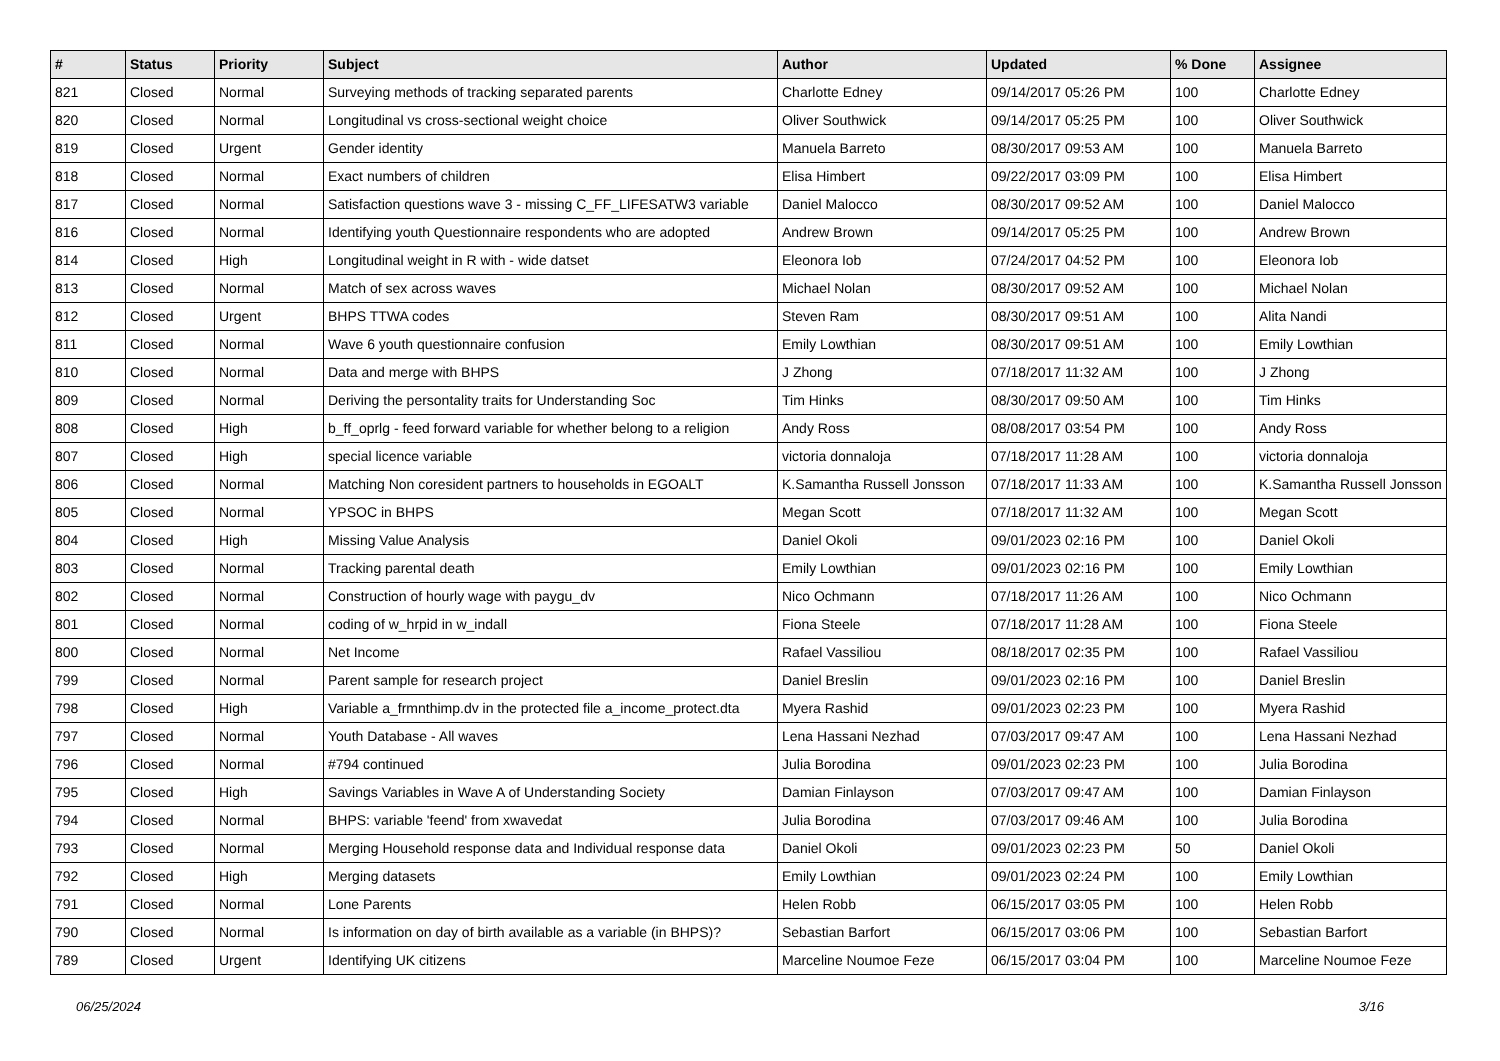| # | Status | Priority | Subject | Author | Updated | % Done | Assignee |
| --- | --- | --- | --- | --- | --- | --- | --- |
| 821 | Closed | Normal | Surveying methods of tracking separated parents | Charlotte Edney | 09/14/2017 05:26 PM | 100 | Charlotte Edney |
| 820 | Closed | Normal | Longitudinal vs cross-sectional weight choice | Oliver Southwick | 09/14/2017 05:25 PM | 100 | Oliver Southwick |
| 819 | Closed | Urgent | Gender identity | Manuela Barreto | 08/30/2017 09:53 AM | 100 | Manuela Barreto |
| 818 | Closed | Normal | Exact numbers of children | Elisa Himbert | 09/22/2017 03:09 PM | 100 | Elisa Himbert |
| 817 | Closed | Normal | Satisfaction questions wave 3 - missing C_FF_LIFESATW3 variable | Daniel Malocco | 08/30/2017 09:52 AM | 100 | Daniel Malocco |
| 816 | Closed | Normal | Identifying youth Questionnaire respondents who are adopted | Andrew Brown | 09/14/2017 05:25 PM | 100 | Andrew Brown |
| 814 | Closed | High | Longitudinal weight in R with - wide datset | Eleonora Iob | 07/24/2017 04:52 PM | 100 | Eleonora Iob |
| 813 | Closed | Normal | Match of sex across waves | Michael Nolan | 08/30/2017 09:52 AM | 100 | Michael Nolan |
| 812 | Closed | Urgent | BHPS TTWA codes | Steven Ram | 08/30/2017 09:51 AM | 100 | Alita Nandi |
| 811 | Closed | Normal | Wave 6 youth questionnaire confusion | Emily Lowthian | 08/30/2017 09:51 AM | 100 | Emily Lowthian |
| 810 | Closed | Normal | Data and merge with BHPS | J Zhong | 07/18/2017 11:32 AM | 100 | J Zhong |
| 809 | Closed | Normal | Deriving the persontality traits for Understanding Soc | Tim Hinks | 08/30/2017 09:50 AM | 100 | Tim Hinks |
| 808 | Closed | High | b_ff_oprlg - feed forward variable for whether belong to a religion | Andy Ross | 08/08/2017 03:54 PM | 100 | Andy Ross |
| 807 | Closed | High | special licence variable | victoria donnaloja | 07/18/2017 11:28 AM | 100 | victoria donnaloja |
| 806 | Closed | Normal | Matching Non coresident partners to households in EGOALT | K.Samantha Russell Jonsson | 07/18/2017 11:33 AM | 100 | K.Samantha Russell Jonsson |
| 805 | Closed | Normal | YPSOC in BHPS | Megan Scott | 07/18/2017 11:32 AM | 100 | Megan Scott |
| 804 | Closed | High | Missing Value Analysis | Daniel Okoli | 09/01/2023 02:16 PM | 100 | Daniel Okoli |
| 803 | Closed | Normal | Tracking parental death | Emily Lowthian | 09/01/2023 02:16 PM | 100 | Emily Lowthian |
| 802 | Closed | Normal | Construction of hourly wage with paygu_dv | Nico Ochmann | 07/18/2017 11:26 AM | 100 | Nico Ochmann |
| 801 | Closed | Normal | coding of w_hrpid in w_indall | Fiona Steele | 07/18/2017 11:28 AM | 100 | Fiona Steele |
| 800 | Closed | Normal | Net Income | Rafael Vassiliou | 08/18/2017 02:35 PM | 100 | Rafael Vassiliou |
| 799 | Closed | Normal | Parent sample for research project | Daniel Breslin | 09/01/2023 02:16 PM | 100 | Daniel Breslin |
| 798 | Closed | High | Variable a_frmnthimp.dv in the protected file a_income_protect.dta | Myera Rashid | 09/01/2023 02:23 PM | 100 | Myera Rashid |
| 797 | Closed | Normal | Youth Database - All waves | Lena Hassani Nezhad | 07/03/2017 09:47 AM | 100 | Lena Hassani Nezhad |
| 796 | Closed | Normal | #794 continued | Julia Borodina | 09/01/2023 02:23 PM | 100 | Julia Borodina |
| 795 | Closed | High | Savings Variables in Wave A of Understanding Society | Damian Finlayson | 07/03/2017 09:47 AM | 100 | Damian Finlayson |
| 794 | Closed | Normal | BHPS: variable 'feend' from xwavedat | Julia Borodina | 07/03/2017 09:46 AM | 100 | Julia Borodina |
| 793 | Closed | Normal | Merging Household response data and Individual response data | Daniel Okoli | 09/01/2023 02:23 PM | 50 | Daniel Okoli |
| 792 | Closed | High | Merging datasets | Emily Lowthian | 09/01/2023 02:24 PM | 100 | Emily Lowthian |
| 791 | Closed | Normal | Lone Parents | Helen Robb | 06/15/2017 03:05 PM | 100 | Helen Robb |
| 790 | Closed | Normal | Is information on day of birth available as a variable (in BHPS)? | Sebastian Barfort | 06/15/2017 03:06 PM | 100 | Sebastian Barfort |
| 789 | Closed | Urgent | Identifying UK citizens | Marceline Noumoe Feze | 06/15/2017 03:04 PM | 100 | Marceline Noumoe Feze |
06/25/2024 3/16